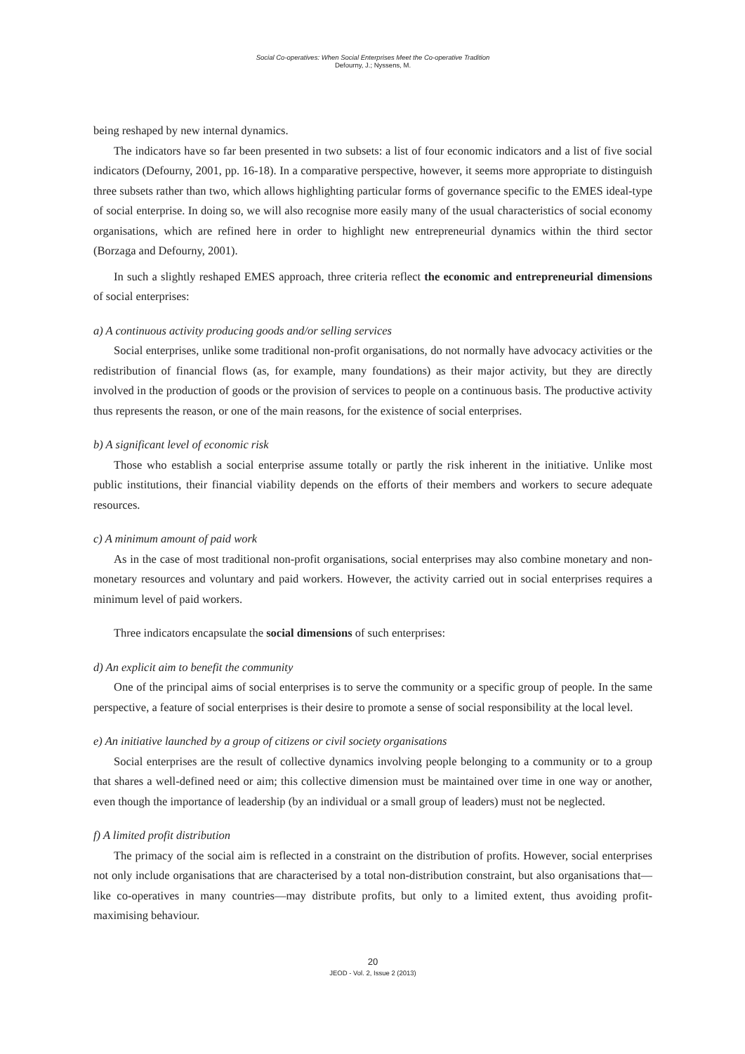Social Co-operatives: When Social Enterprises Meet the Co-operative Tradition
Defourny, J.; Nyssens, M.
being reshaped by new internal dynamics.
The indicators have so far been presented in two subsets: a list of four economic indicators and a list of five social indicators (Defourny, 2001, pp. 16-18). In a comparative perspective, however, it seems more appropriate to distinguish three subsets rather than two, which allows highlighting particular forms of governance specific to the EMES ideal-type of social enterprise. In doing so, we will also recognise more easily many of the usual characteristics of social economy organisations, which are refined here in order to highlight new entrepreneurial dynamics within the third sector (Borzaga and Defourny, 2001).
In such a slightly reshaped EMES approach, three criteria reflect the economic and entrepreneurial dimensions of social enterprises:
a) A continuous activity producing goods and/or selling services
Social enterprises, unlike some traditional non-profit organisations, do not normally have advocacy activities or the redistribution of financial flows (as, for example, many foundations) as their major activity, but they are directly involved in the production of goods or the provision of services to people on a continuous basis. The productive activity thus represents the reason, or one of the main reasons, for the existence of social enterprises.
b) A significant level of economic risk
Those who establish a social enterprise assume totally or partly the risk inherent in the initiative. Unlike most public institutions, their financial viability depends on the efforts of their members and workers to secure adequate resources.
c) A minimum amount of paid work
As in the case of most traditional non-profit organisations, social enterprises may also combine monetary and non-monetary resources and voluntary and paid workers. However, the activity carried out in social enterprises requires a minimum level of paid workers.
Three indicators encapsulate the social dimensions of such enterprises:
d) An explicit aim to benefit the community
One of the principal aims of social enterprises is to serve the community or a specific group of people. In the same perspective, a feature of social enterprises is their desire to promote a sense of social responsibility at the local level.
e) An initiative launched by a group of citizens or civil society organisations
Social enterprises are the result of collective dynamics involving people belonging to a community or to a group that shares a well-defined need or aim; this collective dimension must be maintained over time in one way or another, even though the importance of leadership (by an individual or a small group of leaders) must not be neglected.
f) A limited profit distribution
The primacy of the social aim is reflected in a constraint on the distribution of profits. However, social enterprises not only include organisations that are characterised by a total non-distribution constraint, but also organisations that—like co-operatives in many countries—may distribute profits, but only to a limited extent, thus avoiding profit-maximising behaviour.
20
JEOD - Vol. 2, Issue 2 (2013)